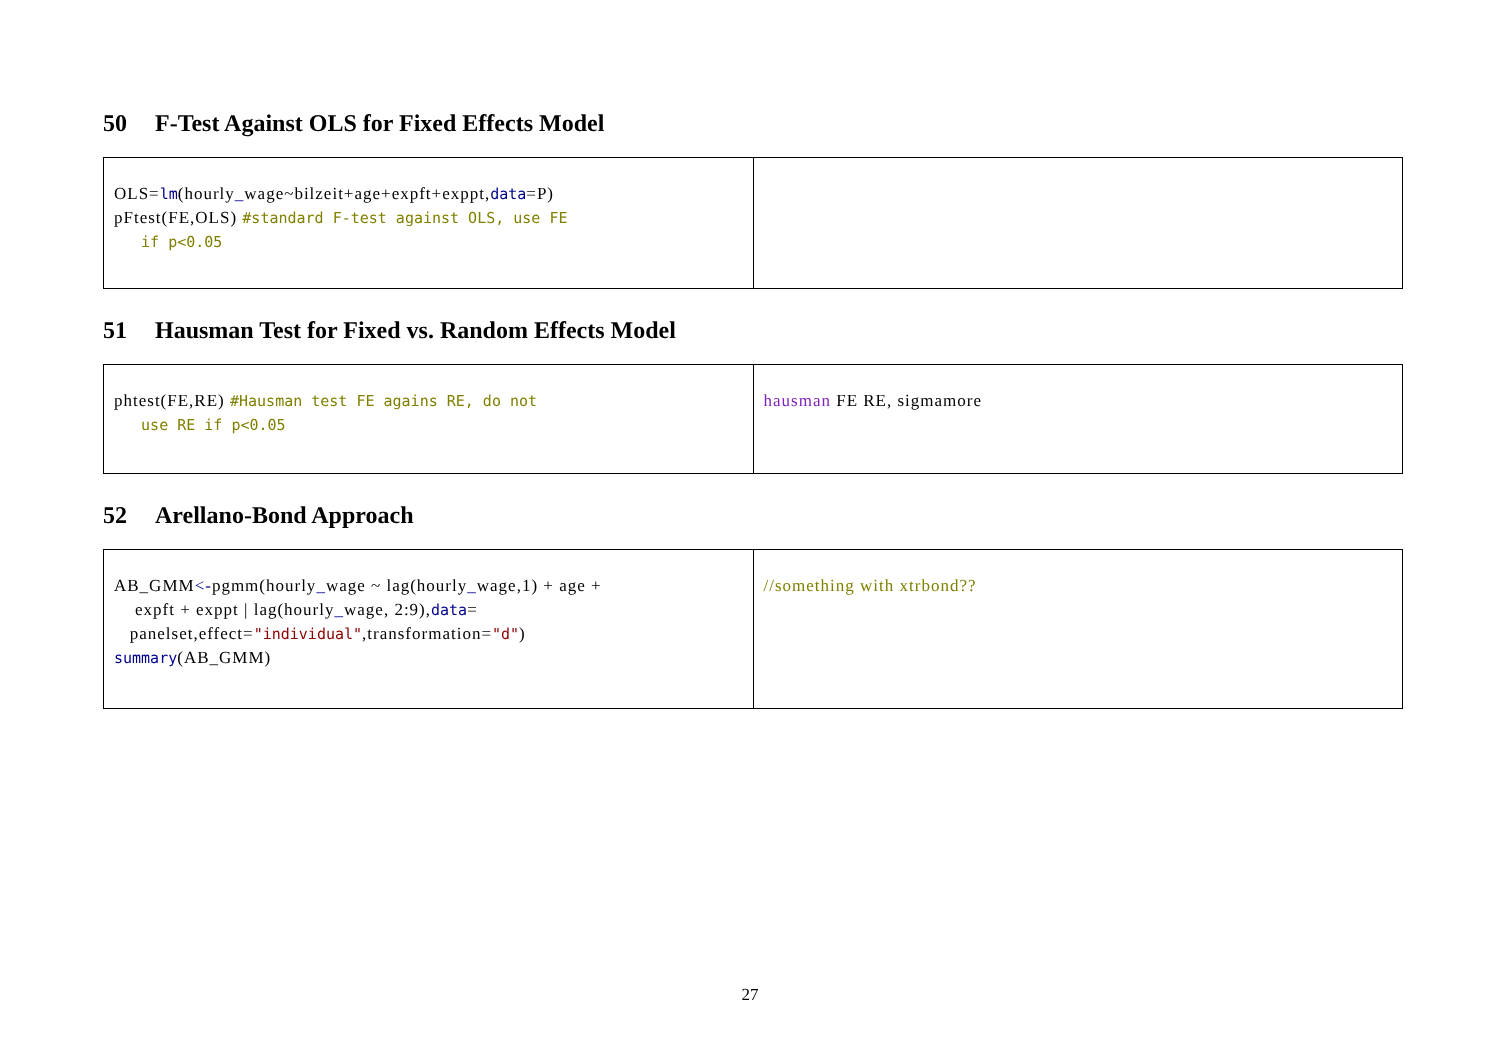50 F-Test Against OLS for Fixed Effects Model
| OLS= lm (hourly _ wage~bilzeit+age+expft+exppt, data =P) pFtest(FE,OLS) #standard F-test against OLS, use FE if p<0.05 | |
51 Hausman Test for Fixed vs. Random Effects Model
| phtest(FE,RE) #Hausman test FE agains RE, do not use RE if p<0.05 | hausman FE RE, sigmamore |
52 Arellano-Bond Approach
| AB_GMM <- pgmm(hourly _ wage ~ lag(hourly _ wage,1) + age + expft + exppt / lag(hourly _ wage, 2:9), data = panelset,effect= "individual" ,transformation= "d" ) summary (AB_GMM) | //something with xtrbond?? |
27